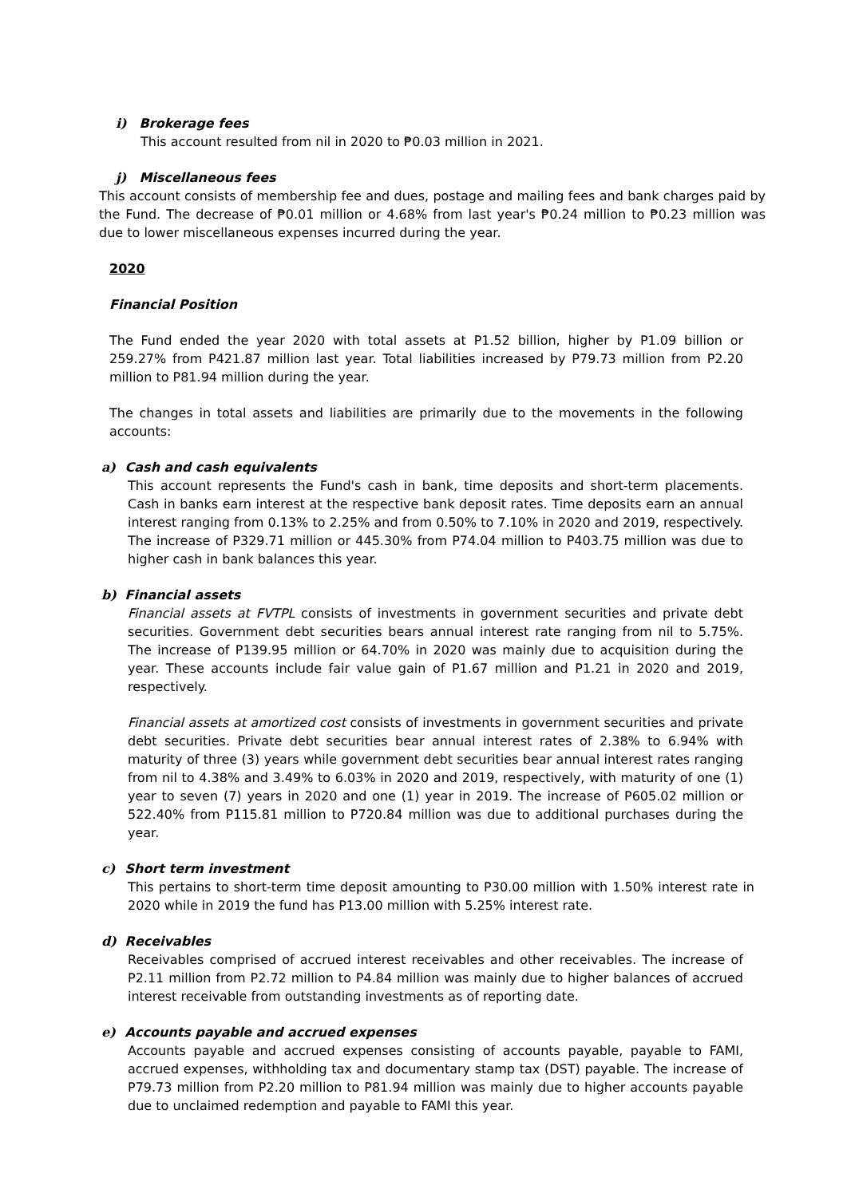i) Brokerage fees
This account resulted from nil in 2020 to ₱0.03 million in 2021.
j) Miscellaneous fees
This account consists of membership fee and dues, postage and mailing fees and bank charges paid by the Fund. The decrease of ₱0.01 million or 4.68% from last year's ₱0.24 million to ₱0.23 million was due to lower miscellaneous expenses incurred during the year.
2020
Financial Position
The Fund ended the year 2020 with total assets at P1.52 billion, higher by P1.09 billion or 259.27% from P421.87 million last year. Total liabilities increased by P79.73 million from P2.20 million to P81.94 million during the year.
The changes in total assets and liabilities are primarily due to the movements in the following accounts:
a) Cash and cash equivalents
This account represents the Fund's cash in bank, time deposits and short-term placements. Cash in banks earn interest at the respective bank deposit rates. Time deposits earn an annual interest ranging from 0.13% to 2.25% and from 0.50% to 7.10% in 2020 and 2019, respectively. The increase of P329.71 million or 445.30% from P74.04 million to P403.75 million was due to higher cash in bank balances this year.
b) Financial assets
Financial assets at FVTPL consists of investments in government securities and private debt securities. Government debt securities bears annual interest rate ranging from nil to 5.75%. The increase of P139.95 million or 64.70% in 2020 was mainly due to acquisition during the year. These accounts include fair value gain of P1.67 million and P1.21 in 2020 and 2019, respectively.
Financial assets at amortized cost consists of investments in government securities and private debt securities. Private debt securities bear annual interest rates of 2.38% to 6.94% with maturity of three (3) years while government debt securities bear annual interest rates ranging from nil to 4.38% and 3.49% to 6.03% in 2020 and 2019, respectively, with maturity of one (1) year to seven (7) years in 2020 and one (1) year in 2019. The increase of P605.02 million or 522.40% from P115.81 million to P720.84 million was due to additional purchases during the year.
c) Short term investment
This pertains to short-term time deposit amounting to P30.00 million with 1.50% interest rate in 2020 while in 2019 the fund has P13.00 million with 5.25% interest rate.
d) Receivables
Receivables comprised of accrued interest receivables and other receivables. The increase of P2.11 million from P2.72 million to P4.84 million was mainly due to higher balances of accrued interest receivable from outstanding investments as of reporting date.
e) Accounts payable and accrued expenses
Accounts payable and accrued expenses consisting of accounts payable, payable to FAMI, accrued expenses, withholding tax and documentary stamp tax (DST) payable. The increase of P79.73 million from P2.20 million to P81.94 million was mainly due to higher accounts payable due to unclaimed redemption and payable to FAMI this year.